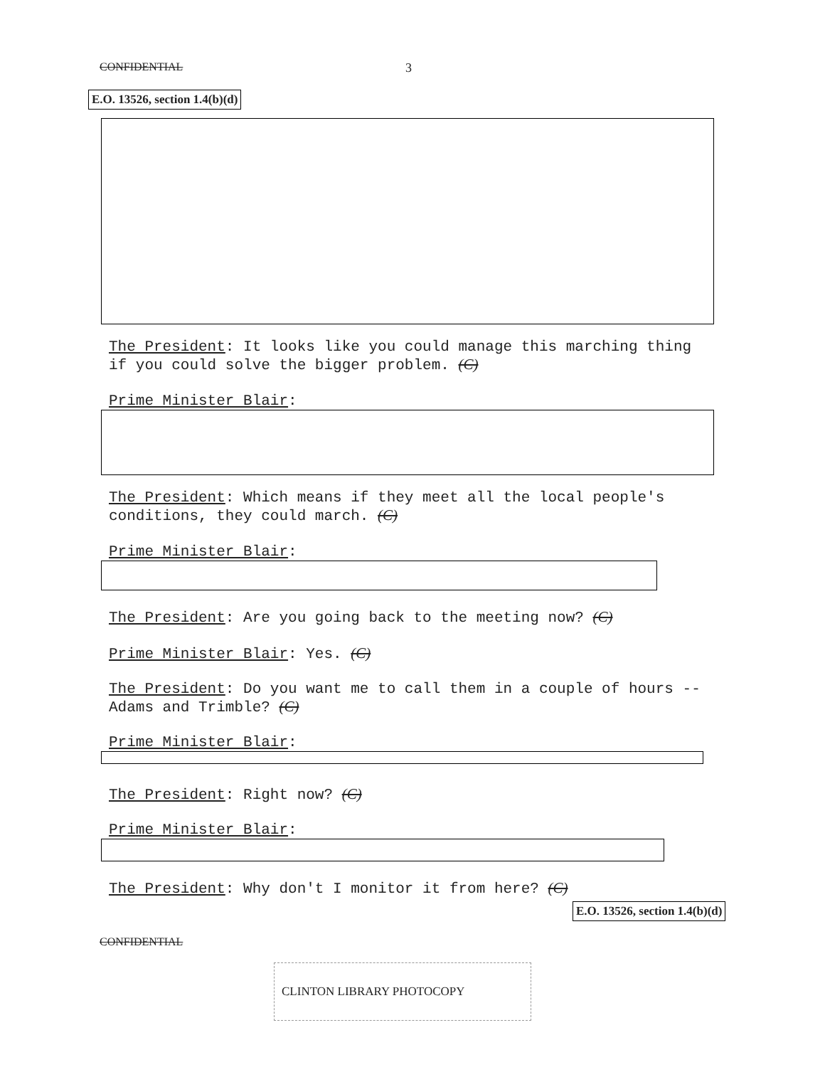CONFIDENTIAL 3
E.O. 13526, section 1.4(b)(d)
The President: It looks like you could manage this marching thing if you could solve the bigger problem. (C)
Prime Minister Blair:
The President: Which means if they meet all the local people's conditions, they could march. (C)
Prime Minister Blair:
The President: Are you going back to the meeting now? (C)
Prime Minister Blair: Yes. (C)
The President: Do you want me to call them in a couple of hours -- Adams and Trimble? (C)
Prime Minister Blair:
The President: Right now? (C)
Prime Minister Blair:
The President: Why don't I monitor it from here? (C)
E.O. 13526, section 1.4(b)(d)
CONFIDENTIAL
CLINTON LIBRARY PHOTOCOPY